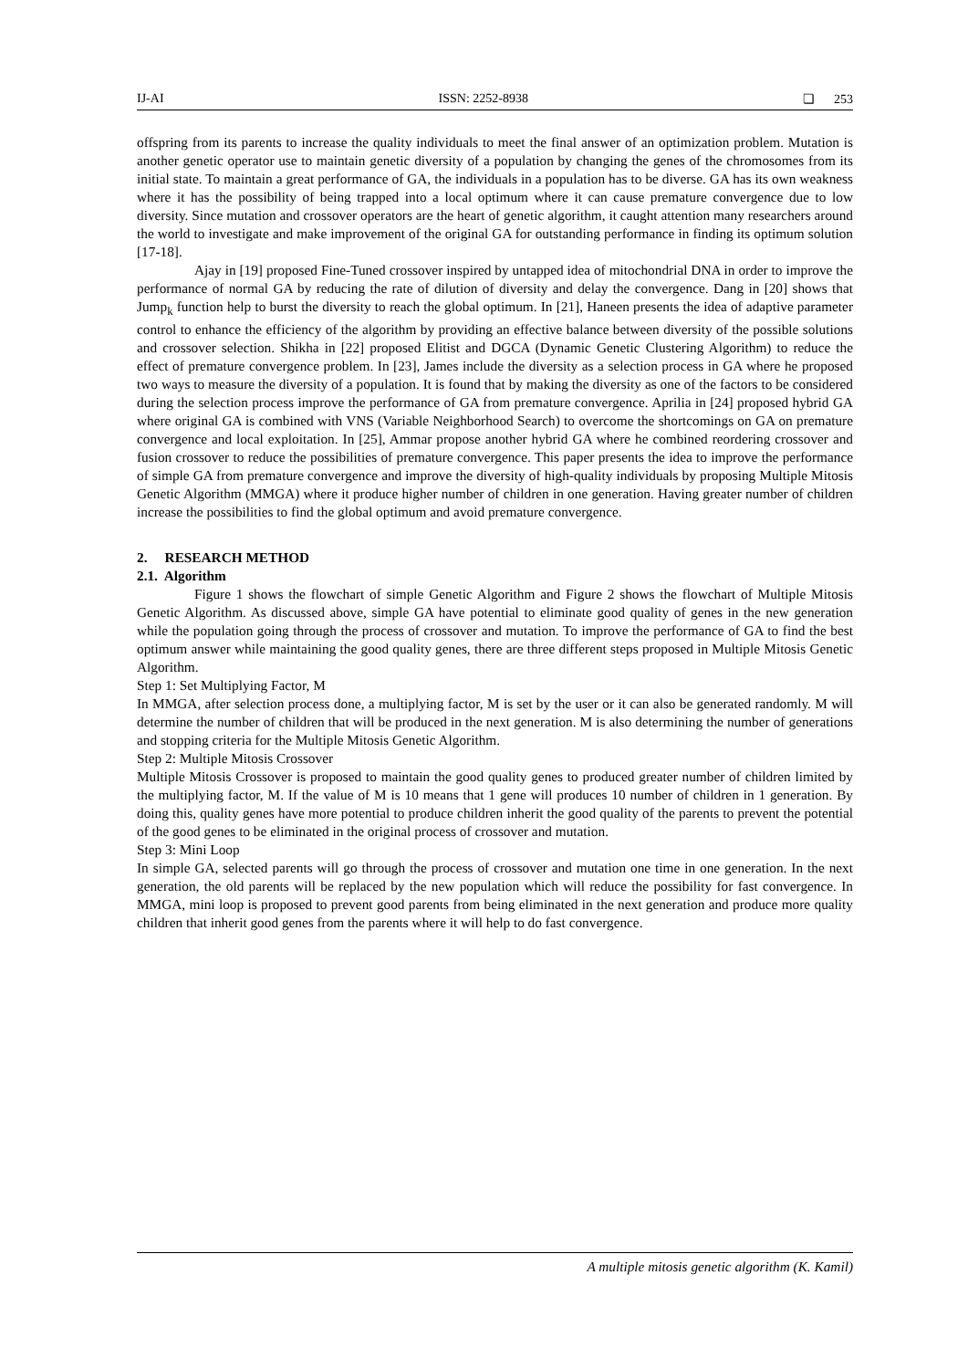IJ-AI ISSN: 2252-8938 ❏ 253
offspring from its parents to increase the quality individuals to meet the final answer of an optimization problem. Mutation is another genetic operator use to maintain genetic diversity of a population by changing the genes of the chromosomes from its initial state. To maintain a great performance of GA, the individuals in a population has to be diverse. GA has its own weakness where it has the possibility of being trapped into a local optimum where it can cause premature convergence due to low diversity. Since mutation and crossover operators are the heart of genetic algorithm, it caught attention many researchers around the world to investigate and make improvement of the original GA for outstanding performance in finding its optimum solution [17-18].
Ajay in [19] proposed Fine-Tuned crossover inspired by untapped idea of mitochondrial DNA in order to improve the performance of normal GA by reducing the rate of dilution of diversity and delay the convergence. Dang in [20] shows that Jump<sub>k</sub> function help to burst the diversity to reach the global optimum. In [21], Haneen presents the idea of adaptive parameter control to enhance the efficiency of the algorithm by providing an effective balance between diversity of the possible solutions and crossover selection. Shikha in [22] proposed Elitist and DGCA (Dynamic Genetic Clustering Algorithm) to reduce the effect of premature convergence problem. In [23], James include the diversity as a selection process in GA where he proposed two ways to measure the diversity of a population. It is found that by making the diversity as one of the factors to be considered during the selection process improve the performance of GA from premature convergence. Aprilia in [24] proposed hybrid GA where original GA is combined with VNS (Variable Neighborhood Search) to overcome the shortcomings on GA on premature convergence and local exploitation. In [25], Ammar propose another hybrid GA where he combined reordering crossover and fusion crossover to reduce the possibilities of premature convergence. This paper presents the idea to improve the performance of simple GA from premature convergence and improve the diversity of high-quality individuals by proposing Multiple Mitosis Genetic Algorithm (MMGA) where it produce higher number of children in one generation. Having greater number of children increase the possibilities to find the global optimum and avoid premature convergence.
2. RESEARCH METHOD
2.1. Algorithm
Figure 1 shows the flowchart of simple Genetic Algorithm and Figure 2 shows the flowchart of Multiple Mitosis Genetic Algorithm. As discussed above, simple GA have potential to eliminate good quality of genes in the new generation while the population going through the process of crossover and mutation. To improve the performance of GA to find the best optimum answer while maintaining the good quality genes, there are three different steps proposed in Multiple Mitosis Genetic Algorithm.
Step 1: Set Multiplying Factor, M
In MMGA, after selection process done, a multiplying factor, M is set by the user or it can also be generated randomly. M will determine the number of children that will be produced in the next generation. M is also determining the number of generations and stopping criteria for the Multiple Mitosis Genetic Algorithm.
Step 2: Multiple Mitosis Crossover
Multiple Mitosis Crossover is proposed to maintain the good quality genes to produced greater number of children limited by the multiplying factor, M. If the value of M is 10 means that 1 gene will produces 10 number of children in 1 generation. By doing this, quality genes have more potential to produce children inherit the good quality of the parents to prevent the potential of the good genes to be eliminated in the original process of crossover and mutation.
Step 3: Mini Loop
In simple GA, selected parents will go through the process of crossover and mutation one time in one generation. In the next generation, the old parents will be replaced by the new population which will reduce the possibility for fast convergence. In MMGA, mini loop is proposed to prevent good parents from being eliminated in the next generation and produce more quality children that inherit good genes from the parents where it will help to do fast convergence.
A multiple mitosis genetic algorithm (K. Kamil)